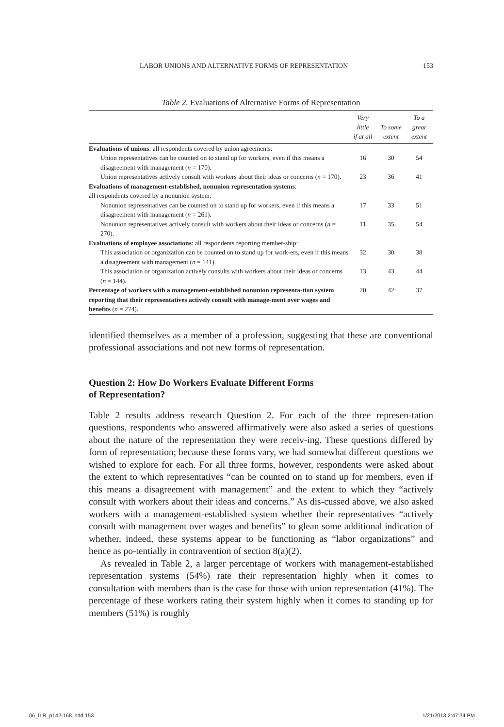LABOR UNIONS AND ALTERNATIVE FORMS OF REPRESENTATION 153
Table 2. Evaluations of Alternative Forms of Representation
| | Very little if at all | To some extent | To a great extent |
| --- | --- | --- | --- |
| Evaluations of unions : all respondents covered by union agreements: | | | |
| Union representatives can be counted on to stand up for workers, even if this means a disagreement with management ( n = 170). | 16 | 30 | 54 |
| Union representatives actively consult with workers about their ideas or concerns ( n = 170). | 23 | 36 | 41 |
| Evaluations of management-established, nonunion representation systems : all respondents covered by a nonunion system: | | | |
| Nonunion representatives can be counted on to stand up for workers, even if this means a disagreement with management ( n = 261). | 17 | 33 | 51 |
| Nonunion representatives actively consult with workers about their ideas or concerns ( n = 270). | 11 | 35 | 54 |
| Evaluations of employee associations : all respondents reporting member-ship: | | | |
| This association or organization can be counted on to stand up for work-ers, even if this means a disagreement with management ( n = 141). | 32 | 30 | 38 |
| This association or organization actively consults with workers about their ideas or concerns ( n = 144). | 13 | 43 | 44 |
| Percentage of workers with a management-established nonunion representa-tion system reporting that their representatives actively consult with manage-ment over wages and benefits ( n = 274). | 20 | 42 | 37 |
identified themselves as a member of a profession, suggesting that these are conventional professional associations and not new forms of representation.
Question 2: How Do Workers Evaluate Different Forms
of Representation?
Table 2 results address research Question 2. For each of the three represen-tation questions, respondents who answered affirmatively were also asked a series of questions about the nature of the representation they were receiv-ing. These questions differed by form of representation; because these forms vary, we had somewhat different questions we wished to explore for each. For all three forms, however, respondents were asked about the extent to which representatives “can be counted on to stand up for members, even if this means a disagreement with management” and the extent to which they “actively consult with workers about their ideas and concerns.” As dis-cussed above, we also asked workers with a management-established system whether their representatives “actively consult with management over wages and benefits” to glean some additional indication of whether, indeed, these systems appear to be functioning as “labor organizations” and hence as po-tentially in contravention of section 8(a)(2).
As revealed in Table 2, a larger percentage of workers with management-established representation systems (54%) rate their representation highly when it comes to consultation with members than is the case for those with union representation (41%). The percentage of these workers rating their system highly when it comes to standing up for members (51%) is roughly
06_ILR_p142-168.indd 153 1/21/2013 2:47:34 PM